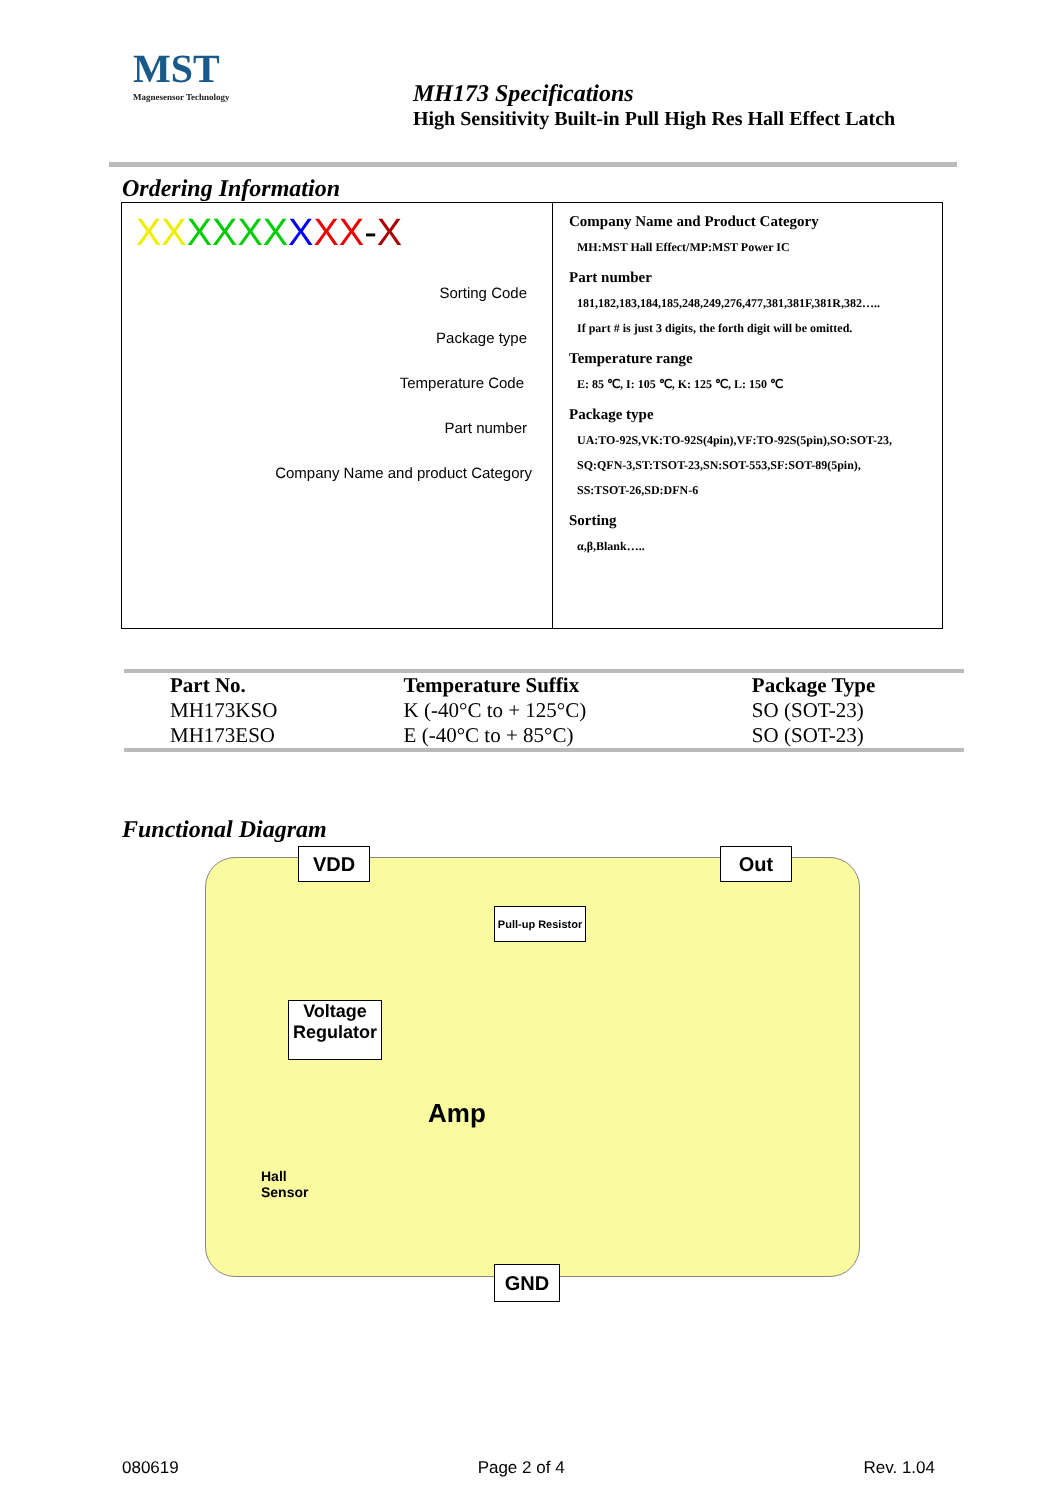MST
Magnesensor Technology
MH173 Specifications
High Sensitivity Built-in Pull High Res Hall Effect Latch
Ordering Information
XX XXXX XXX-X
Sorting Code
Package type
Temperature Code
Part number
Company Name and product Category
Company Name and Product Category
MH:MST Hall Effect/MP:MST Power IC
Part number
181,182,183,184,185,248,249,276,477,381,381F,381R,382…..
If part # is just 3 digits, the forth digit will be omitted.
Temperature range
E: 85 ℃, I: 105 ℃, K: 125 ℃, L: 150 ℃
Package type
UA:TO-92S,VK:TO-92S(4pin),VF:TO-92S(5pin),SO:SOT-23,
SQ:QFN-3,ST:TSOT-23,SN:SOT-553,SF:SOT-89(5pin),
SS:TSOT-26,SD:DFN-6
Sorting
α,β,Blank…..
| Part No. | Temperature Suffix | Package Type |
| --- | --- | --- |
| MH173KSO | K (-40°C to + 125°C) | SO (SOT-23) |
| MH173ESO | E (-40°C to + 85°C) | SO (SOT-23) |
Functional Diagram
VDD Out
Pull-up Resistor
Voltage Regulator
Amp
Hall
Sensor
GND
080619 Page 2 of 4 Rev. 1.04